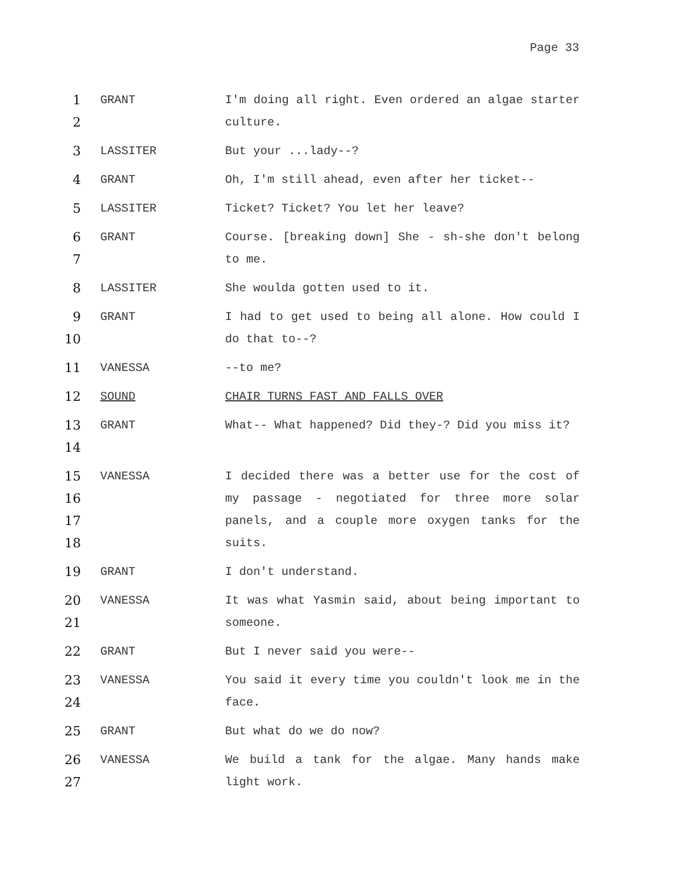Page 33
1
2
GRANT I'm doing all right. Even ordered an algae starter culture.
3 LASSITER But your ...lady--?
4 GRANT Oh, I'm still ahead, even after her ticket--
5 LASSITER Ticket? Ticket? You let her leave?
6
7
GRANT Course. [breaking down] She - sh-she don't belong to me.
8 LASSITER She woulda gotten used to it.
9
10
GRANT I had to get used to being all alone. How could I do that to--?
11 VANESSA --to me?
12 SOUND CHAIR TURNS FAST AND FALLS OVER
13
14
GRANT What-- What happened? Did they-? Did you miss it?
15
16
17
18
VANESSA I decided there was a better use for the cost of my passage - negotiated for three more solar panels, and a couple more oxygen tanks for the suits.
19 GRANT I don't understand.
20
21
VANESSA It was what Yasmin said, about being important to someone.
22 GRANT But I never said you were--
23
24
VANESSA You said it every time you couldn't look me in the face.
25 GRANT But what do we do now?
26
27
VANESSA We build a tank for the algae. Many hands make light work.